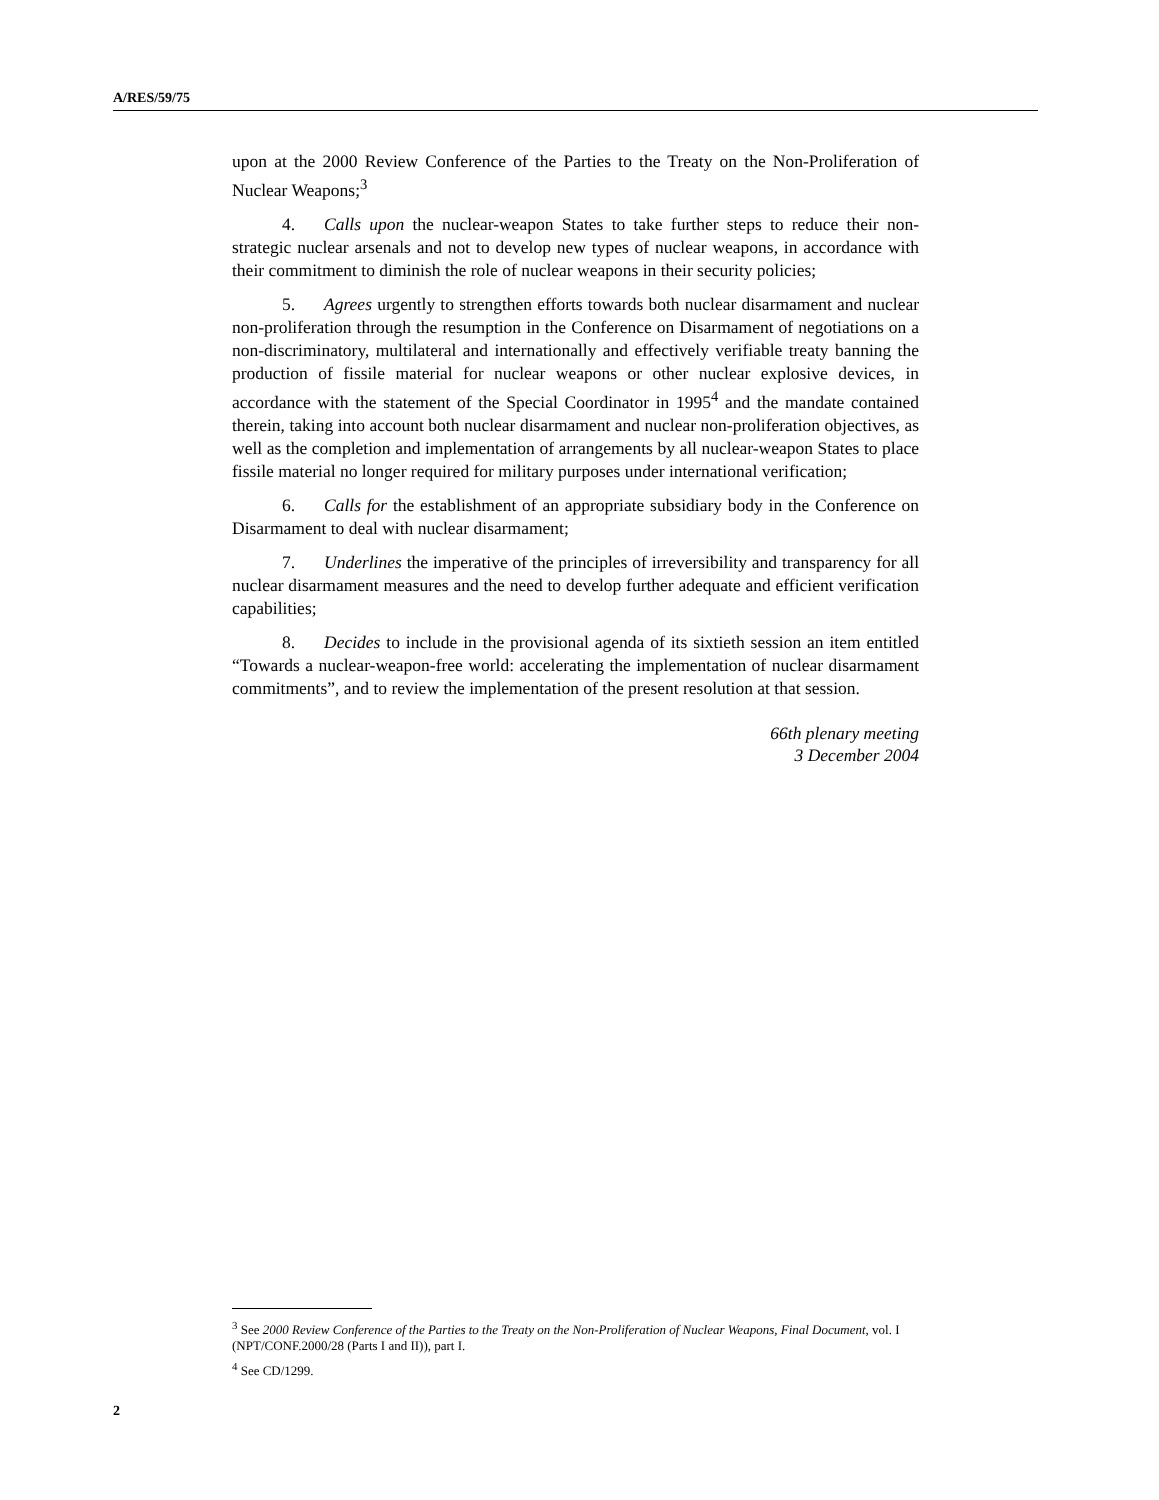A/RES/59/75
upon at the 2000 Review Conference of the Parties to the Treaty on the Non-Proliferation of Nuclear Weapons;<sup>3</sup>
4. Calls upon the nuclear-weapon States to take further steps to reduce their non-strategic nuclear arsenals and not to develop new types of nuclear weapons, in accordance with their commitment to diminish the role of nuclear weapons in their security policies;
5. Agrees urgently to strengthen efforts towards both nuclear disarmament and nuclear non-proliferation through the resumption in the Conference on Disarmament of negotiations on a non-discriminatory, multilateral and internationally and effectively verifiable treaty banning the production of fissile material for nuclear weapons or other nuclear explosive devices, in accordance with the statement of the Special Coordinator in 1995<sup>4</sup> and the mandate contained therein, taking into account both nuclear disarmament and nuclear non-proliferation objectives, as well as the completion and implementation of arrangements by all nuclear-weapon States to place fissile material no longer required for military purposes under international verification;
6. Calls for the establishment of an appropriate subsidiary body in the Conference on Disarmament to deal with nuclear disarmament;
7. Underlines the imperative of the principles of irreversibility and transparency for all nuclear disarmament measures and the need to develop further adequate and efficient verification capabilities;
8. Decides to include in the provisional agenda of its sixtieth session an item entitled “Towards a nuclear-weapon-free world: accelerating the implementation of nuclear disarmament commitments”, and to review the implementation of the present resolution at that session.
66th plenary meeting
3 December 2004
<sup>3</sup> See 2000 Review Conference of the Parties to the Treaty on the Non-Proliferation of Nuclear Weapons, Final Document, vol. I (NPT/CONF.2000/28 (Parts I and II)), part I.
<sup>4</sup> See CD/1299.
2